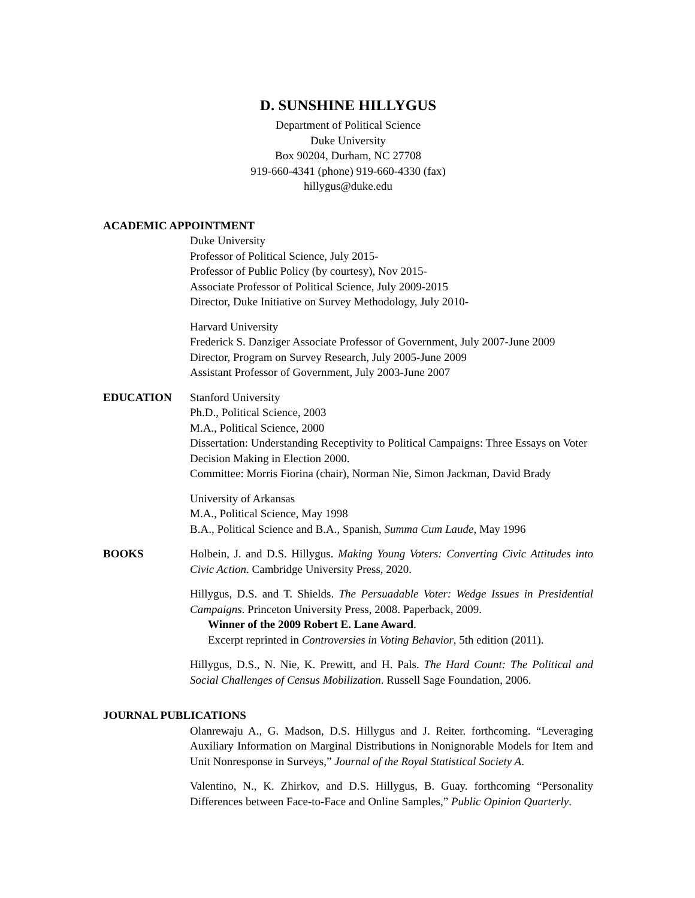D. SUNSHINE HILLYGUS
Department of Political Science
Duke University
Box 90204, Durham, NC 27708
919-660-4341 (phone) 919-660-4330 (fax)
hillygus@duke.edu
ACADEMIC APPOINTMENT
Duke University
Professor of Political Science, July 2015-
Professor of Public Policy (by courtesy), Nov 2015-
Associate Professor of Political Science, July 2009-2015
Director, Duke Initiative on Survey Methodology, July 2010-
Harvard University
Frederick S. Danziger Associate Professor of Government, July 2007-June 2009
Director, Program on Survey Research, July 2005-June 2009
Assistant Professor of Government, July 2003-June 2007
EDUCATION Stanford University
Ph.D., Political Science, 2003
M.A., Political Science, 2000
Dissertation: Understanding Receptivity to Political Campaigns: Three Essays on Voter Decision Making in Election 2000.
Committee: Morris Fiorina (chair), Norman Nie, Simon Jackman, David Brady
University of Arkansas
M.A., Political Science, May 1998
B.A., Political Science and B.A., Spanish, Summa Cum Laude, May 1996
BOOKS Holbein, J. and D.S. Hillygus. Making Young Voters: Converting Civic Attitudes into Civic Action. Cambridge University Press, 2020.
Hillygus, D.S. and T. Shields. The Persuadable Voter: Wedge Issues in Presidential Campaigns. Princeton University Press, 2008. Paperback, 2009.
Winner of the 2009 Robert E. Lane Award.
Excerpt reprinted in Controversies in Voting Behavior, 5th edition (2011).
Hillygus, D.S., N. Nie, K. Prewitt, and H. Pals. The Hard Count: The Political and Social Challenges of Census Mobilization. Russell Sage Foundation, 2006.
JOURNAL PUBLICATIONS
Olanrewaju A., G. Madson, D.S. Hillygus and J. Reiter. forthcoming. “Leveraging Auxiliary Information on Marginal Distributions in Nonignorable Models for Item and Unit Nonresponse in Surveys,” Journal of the Royal Statistical Society A.
Valentino, N., K. Zhirkov, and D.S. Hillygus, B. Guay. forthcoming “Personality Differences between Face-to-Face and Online Samples,” Public Opinion Quarterly.